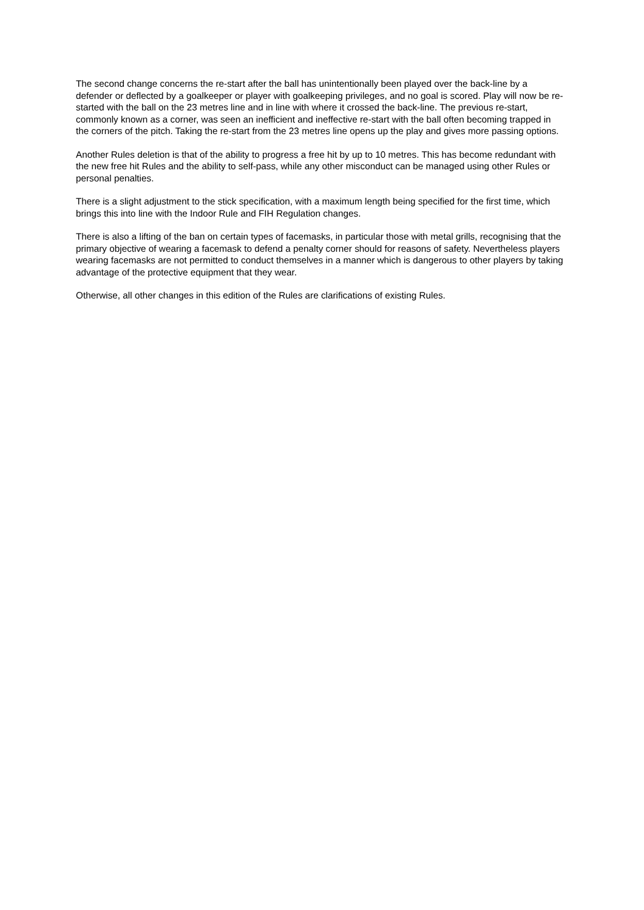The second change concerns the re-start after the ball has unintentionally been played over the back-line by a defender or deflected by a goalkeeper or player with goalkeeping privileges, and no goal is scored. Play will now be re-started with the ball on the 23 metres line and in line with where it crossed the back-line. The previous re-start, commonly known as a corner, was seen an inefficient and ineffective re-start with the ball often becoming trapped in the corners of the pitch. Taking the re-start from the 23 metres line opens up the play and gives more passing options.
Another Rules deletion is that of the ability to progress a free hit by up to 10 metres. This has become redundant with the new free hit Rules and the ability to self-pass, while any other misconduct can be managed using other Rules or personal penalties.
There is a slight adjustment to the stick specification, with a maximum length being specified for the first time, which brings this into line with the Indoor Rule and FIH Regulation changes.
There is also a lifting of the ban on certain types of facemasks, in particular those with metal grills, recognising that the primary objective of wearing a facemask to defend a penalty corner should for reasons of safety. Nevertheless players wearing facemasks are not permitted to conduct themselves in a manner which is dangerous to other players by taking advantage of the protective equipment that they wear.
Otherwise, all other changes in this edition of the Rules are clarifications of existing Rules.